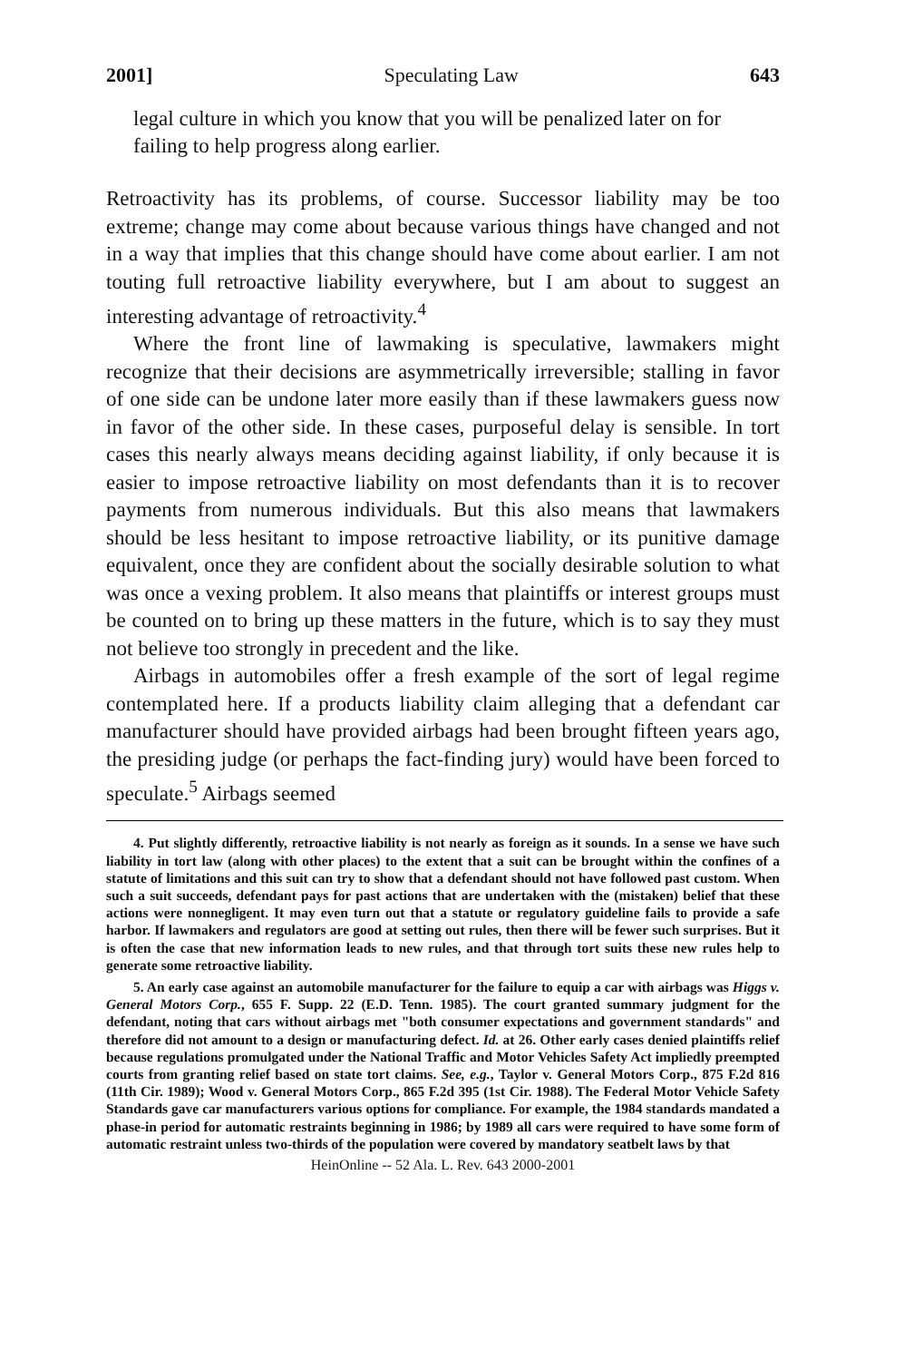2001] Speculating Law 643
legal culture in which you know that you will be penalized later on for failing to help progress along earlier.
Retroactivity has its problems, of course. Successor liability may be too extreme; change may come about because various things have changed and not in a way that implies that this change should have come about earlier. I am not touting full retroactive liability everywhere, but I am about to suggest an interesting advantage of retroactivity.<sup>4</sup>
Where the front line of lawmaking is speculative, lawmakers might recognize that their decisions are asymmetrically irreversible; stalling in favor of one side can be undone later more easily than if these lawmakers guess now in favor of the other side. In these cases, purposeful delay is sensible. In tort cases this nearly always means deciding against liability, if only because it is easier to impose retroactive liability on most defendants than it is to recover payments from numerous individuals. But this also means that lawmakers should be less hesitant to impose retroactive liability, or its punitive damage equivalent, once they are confident about the socially desirable solution to what was once a vexing problem. It also means that plaintiffs or interest groups must be counted on to bring up these matters in the future, which is to say they must not believe too strongly in precedent and the like.
Airbags in automobiles offer a fresh example of the sort of legal regime contemplated here. If a products liability claim alleging that a defendant car manufacturer should have provided airbags had been brought fifteen years ago, the presiding judge (or perhaps the fact-finding jury) would have been forced to speculate.<sup>5</sup> Airbags seemed
4. Put slightly differently, retroactive liability is not nearly as foreign as it sounds. In a sense we have such liability in tort law (along with other places) to the extent that a suit can be brought within the confines of a statute of limitations and this suit can try to show that a defendant should not have followed past custom. When such a suit succeeds, defendant pays for past actions that are undertaken with the (mistaken) belief that these actions were nonnegligent. It may even turn out that a statute or regulatory guideline fails to provide a safe harbor. If lawmakers and regulators are good at setting out rules, then there will be fewer such surprises. But it is often the case that new information leads to new rules, and that through tort suits these new rules help to generate some retroactive liability.
5. An early case against an automobile manufacturer for the failure to equip a car with airbags was Higgs v. General Motors Corp., 655 F. Supp. 22 (E.D. Tenn. 1985). The court granted summary judgment for the defendant, noting that cars without airbags met "both consumer expectations and government standards" and therefore did not amount to a design or manufacturing defect. Id. at 26. Other early cases denied plaintiffs relief because regulations promulgated under the National Traffic and Motor Vehicles Safety Act impliedly preempted courts from granting relief based on state tort claims. See, e.g., Taylor v. General Motors Corp., 875 F.2d 816 (11th Cir. 1989); Wood v. General Motors Corp., 865 F.2d 395 (1st Cir. 1988). The Federal Motor Vehicle Safety Standards gave car manufacturers various options for compliance. For example, the 1984 standards mandated a phase-in period for automatic restraints beginning in 1986; by 1989 all cars were required to have some form of automatic restraint unless two-thirds of the population were covered by mandatory seatbelt laws by that
HeinOnline -- 52 Ala. L. Rev. 643 2000-2001